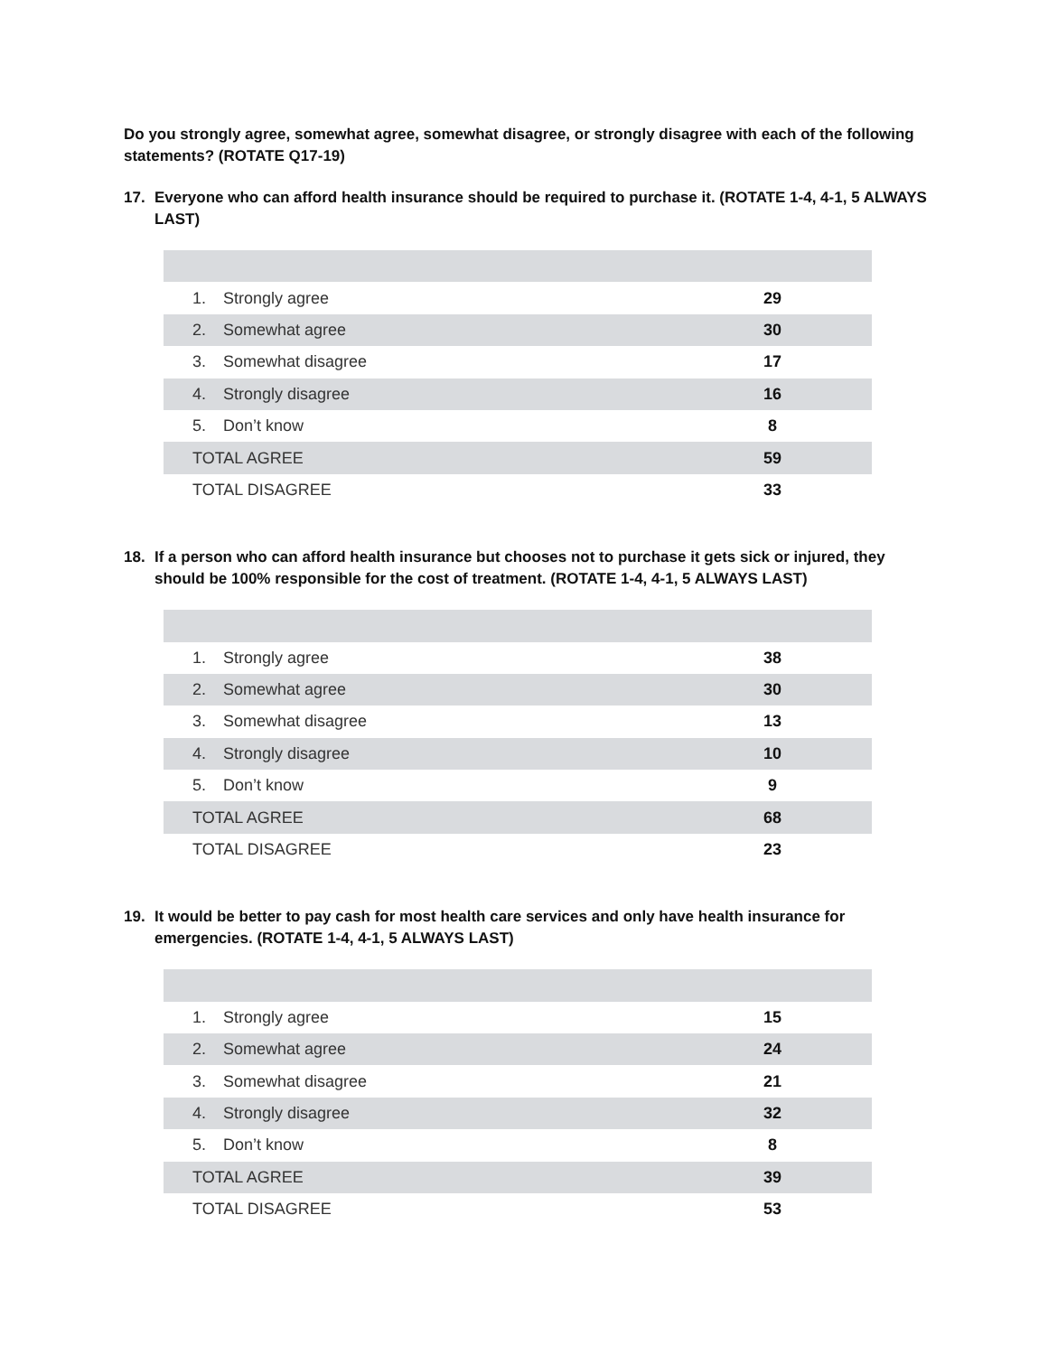Do you strongly agree, somewhat agree, somewhat disagree, or strongly disagree with each of the following statements? (ROTATE Q17-19)
17. Everyone who can afford health insurance should be required to purchase it. (ROTATE 1-4, 4-1, 5 ALWAYS LAST)
| 1. Strongly agree | 29 |
| 2. Somewhat agree | 30 |
| 3. Somewhat disagree | 17 |
| 4. Strongly disagree | 16 |
| 5. Don’t know | 8 |
| TOTAL AGREE | 59 |
| TOTAL DISAGREE | 33 |
18. If a person who can afford health insurance but chooses not to purchase it gets sick or injured, they should be 100% responsible for the cost of treatment. (ROTATE 1-4, 4-1, 5 ALWAYS LAST)
| 1. Strongly agree | 38 |
| 2. Somewhat agree | 30 |
| 3. Somewhat disagree | 13 |
| 4. Strongly disagree | 10 |
| 5. Don’t know | 9 |
| TOTAL AGREE | 68 |
| TOTAL DISAGREE | 23 |
19. It would be better to pay cash for most health care services and only have health insurance for emergencies. (ROTATE 1-4, 4-1, 5 ALWAYS LAST)
| 1. Strongly agree | 15 |
| 2. Somewhat agree | 24 |
| 3. Somewhat disagree | 21 |
| 4. Strongly disagree | 32 |
| 5. Don’t know | 8 |
| TOTAL AGREE | 39 |
| TOTAL DISAGREE | 53 |